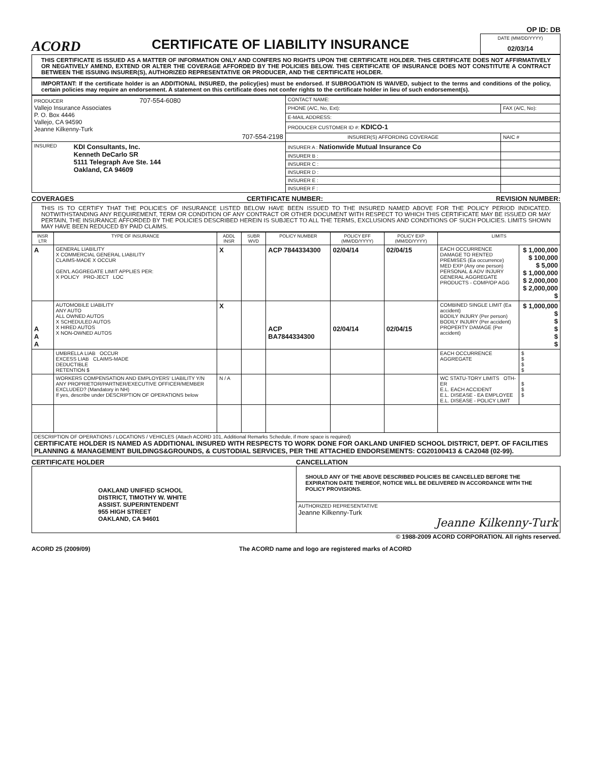OP ID: DB
ACORD
CERTIFICATE OF LIABILITY INSURANCE
DATE (MM/DD/YYYY)
02/03/14
THIS CERTIFICATE IS ISSUED AS A MATTER OF INFORMATION ONLY AND CONFERS NO RIGHTS UPON THE CERTIFICATE HOLDER. THIS CERTIFICATE DOES NOT AFFIRMATIVELY OR NEGATIVELY AMEND, EXTEND OR ALTER THE COVERAGE AFFORDED BY THE POLICIES BELOW. THIS CERTIFICATE OF INSURANCE DOES NOT CONSTITUTE A CONTRACT BETWEEN THE ISSUING INSURER(S), AUTHORIZED REPRESENTATIVE OR PRODUCER, AND THE CERTIFICATE HOLDER.
IMPORTANT: If the certificate holder is an ADDITIONAL INSURED, the policy(ies) must be endorsed. If SUBROGATION IS WAIVED, subject to the terms and conditions of the policy, certain policies may require an endorsement. A statement on this certificate does not confer rights to the certificate holder in lieu of such endorsement(s).
| PRODUCER 707-554-6080 Vallejo Insurance Associates P. O. Box 4446 Vallejo, CA 94590 Jeanne Kilkenny-Turk 707-554-2198 | CONTACT NAME: | |
| | PHONE (A/C, No, Ext): | FAX (A/C, No): |
| | E-MAIL ADDRESS: | |
| | PRODUCER CUSTOMER ID #: KDICO-1 | |
| | INSURER(S) AFFORDING COVERAGE | NAIC # |
| INSURED KDI Consultants, Inc. Kenneth DeCarlo SR 5111 Telegraph Ave Ste. 144 Oakland, CA 94609 | INSURER A : Nationwide Mutual Insurance Co | |
| | INSURER B : | |
| | INSURER C : | |
| | INSURER D : | |
| | INSURER E : | |
| | INSURER F : | |
COVERAGES CERTIFICATE NUMBER: REVISION NUMBER:
THIS IS TO CERTIFY THAT THE POLICIES OF INSURANCE LISTED BELOW HAVE BEEN ISSUED TO THE INSURED NAMED ABOVE FOR THE POLICY PERIOD INDICATED. NOTWITHSTANDING ANY REQUIREMENT, TERM OR CONDITION OF ANY CONTRACT OR OTHER DOCUMENT WITH RESPECT TO WHICH THIS CERTIFICATE MAY BE ISSUED OR MAY PERTAIN, THE INSURANCE AFFORDED BY THE POLICIES DESCRIBED HEREIN IS SUBJECT TO ALL THE TERMS, EXCLUSIONS AND CONDITIONS OF SUCH POLICIES. LIMITS SHOWN MAY HAVE BEEN REDUCED BY PAID CLAIMS.
| INSR LTR | TYPE OF INSURANCE | ADDL INSR | SUBR WVD | POLICY NUMBER | POLICY EFF (MM/DD/YYYY) | POLICY EXP (MM/DD/YYYY) | LIMITS | |
| --- | --- | --- | --- | --- | --- | --- | --- | --- |
| A | GENERAL LIABILITY X COMMERCIAL GENERAL LIABILITY CLAIMS-MADE X OCCUR GEN'L AGGREGATE LIMIT APPLIES PER: X POLICY PRO-JECT LOC | X | | ACP 7844334300 | 02/04/14 | 02/04/15 | EACH OCCURRENCE DAMAGE TO RENTED PREMISES (Ea occurrence) MED EXP (Any one person) PERSONAL & ADV INJURY GENERAL AGGREGATE PRODUCTS - COMP/OP AGG | $ 1,000,000 $ 100,000 $ 5,000 $ 1,000,000 $ 2,000,000 $ 2,000,000 $ |
| A A A | AUTOMOBILE LIABILITY ANY AUTO ALL OWNED AUTOS X SCHEDULED AUTOS X HIRED AUTOS X NON-OWNED AUTOS | X | | ACP BA7844334300 | 02/04/14 | 02/04/15 | COMBINED SINGLE LIMIT (Ea accident) BODILY INJURY (Per person) BODILY INJURY (Per accident) PROPERTY DAMAGE (Per accident) | $ 1,000,000 $ $ $ $ $ |
| | UMBRELLA LIAB OCCUR EXCESS LIAB CLAIMS-MADE DEDUCTIBLE RETENTION $ | | | | | | EACH OCCURRENCE AGGREGATE | $ $ $ $ |
| | WORKERS COMPENSATION AND EMPLOYERS' LIABILITY Y/N ANY PROPRIETOR/PARTNER/EXECUTIVE OFFICER/MEMBER EXCLUDED? (Mandatory in NH) If yes, describe under DESCRIPTION OF OPERATIONS below | N / A | | | | | WC STATU-TORY LIMITS OTH-ER E.L. EACH ACCIDENT E.L. DISEASE - EA EMPLOYEE E.L. DISEASE - POLICY LIMIT | $ $ $ |
| DESCRIPTION OF OPERATIONS / LOCATIONS / VEHICLES (Attach ACORD 101, Additional Remarks Schedule, if more space is required) CERTIFICATE HOLDER IS NAMED AS ADDITIONAL INSURED WITH RESPECTS TO WORK DONE FOR OAKLAND UNIFIED SCHOOL DISTRICT, DEPT. OF FACILITIES PLANNING & MANAGEMENT BUILDINGS&GROUNDS, & CUSTODIAL SERVICES, PER THE ATTACHED ENDORSEMENTS: CG20100413 & CA2048 (02-99). | | | | | | | | |
CERTIFICATE HOLDER CANCELLATION
| OAKLAND UNIFIED SCHOOL DISTRICT, TIMOTHY W. WHITE ASSIST. SUPERINTENDENT 955 HIGH STREET OAKLAND, CA 94601 | SHOULD ANY OF THE ABOVE DESCRIBED POLICIES BE CANCELLED BEFORE THE EXPIRATION DATE THEREOF, NOTICE WILL BE DELIVERED IN ACCORDANCE WITH THE POLICY PROVISIONS. |
| | AUTHORIZED REPRESENTATIVE Jeanne Kilkenny-Turk Jeanne Kilkenny-Turk |
© 1988-2009 ACORD CORPORATION. All rights reserved.
ACORD 25 (2009/09) The ACORD name and logo are registered marks of ACORD